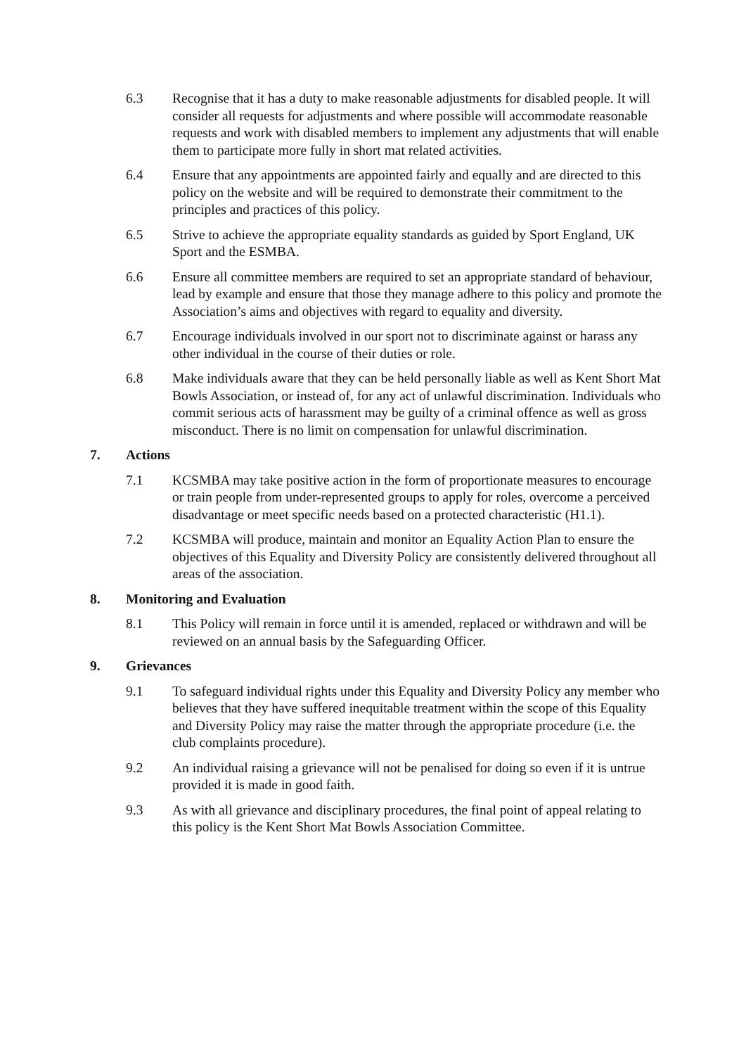6.3 Recognise that it has a duty to make reasonable adjustments for disabled people. It will consider all requests for adjustments and where possible will accommodate reasonable requests and work with disabled members to implement any adjustments that will enable them to participate more fully in short mat related activities.
6.4 Ensure that any appointments are appointed fairly and equally and are directed to this policy on the website and will be required to demonstrate their commitment to the principles and practices of this policy.
6.5 Strive to achieve the appropriate equality standards as guided by Sport England, UK Sport and the ESMBA.
6.6 Ensure all committee members are required to set an appropriate standard of behaviour, lead by example and ensure that those they manage adhere to this policy and promote the Association’s aims and objectives with regard to equality and diversity.
6.7 Encourage individuals involved in our sport not to discriminate against or harass any other individual in the course of their duties or role.
6.8 Make individuals aware that they can be held personally liable as well as Kent Short Mat Bowls Association, or instead of, for any act of unlawful discrimination. Individuals who commit serious acts of harassment may be guilty of a criminal offence as well as gross misconduct. There is no limit on compensation for unlawful discrimination.
7. Actions
7.1 KCSMBA may take positive action in the form of proportionate measures to encourage or train people from under-represented groups to apply for roles, overcome a perceived disadvantage or meet specific needs based on a protected characteristic (H1.1).
7.2 KCSMBA will produce, maintain and monitor an Equality Action Plan to ensure the objectives of this Equality and Diversity Policy are consistently delivered throughout all areas of the association.
8. Monitoring and Evaluation
8.1 This Policy will remain in force until it is amended, replaced or withdrawn and will be reviewed on an annual basis by the Safeguarding Officer.
9. Grievances
9.1 To safeguard individual rights under this Equality and Diversity Policy any member who believes that they have suffered inequitable treatment within the scope of this Equality and Diversity Policy may raise the matter through the appropriate procedure (i.e. the club complaints procedure).
9.2 An individual raising a grievance will not be penalised for doing so even if it is untrue provided it is made in good faith.
9.3 As with all grievance and disciplinary procedures, the final point of appeal relating to this policy is the Kent Short Mat Bowls Association Committee.